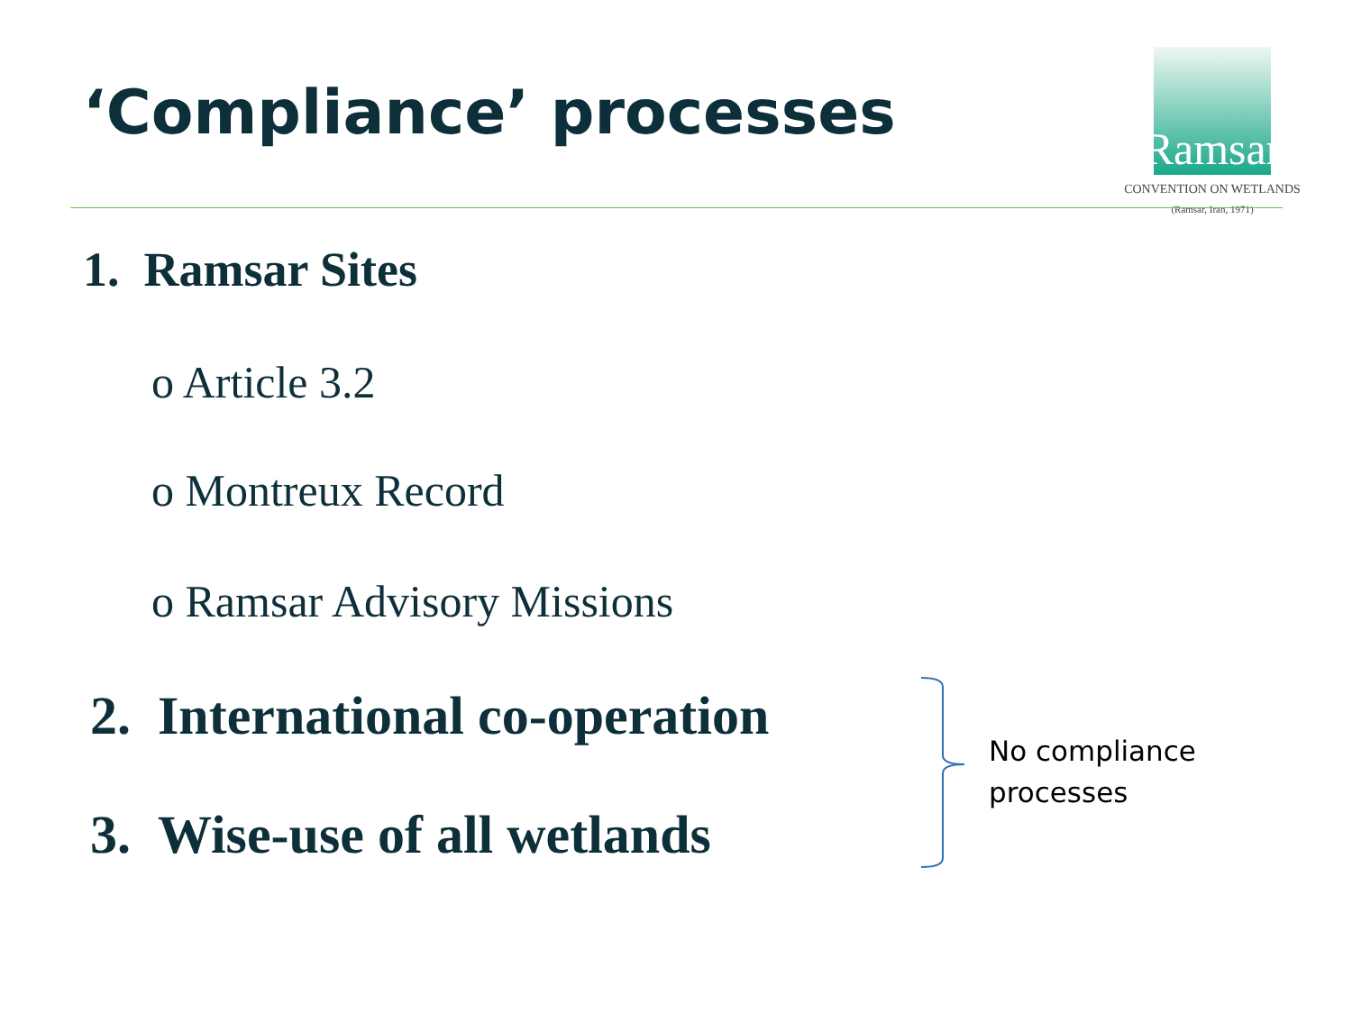‘Compliance’ processes
Ramsar
CONVENTION ON WETLANDS
(Ramsar, Iran, 1971)
1. Ramsar Sites
o Article 3.2
o Montreux Record
o Ramsar Advisory Missions
2. International co-operation
3. Wise-use of all wetlands
No compliance
processes